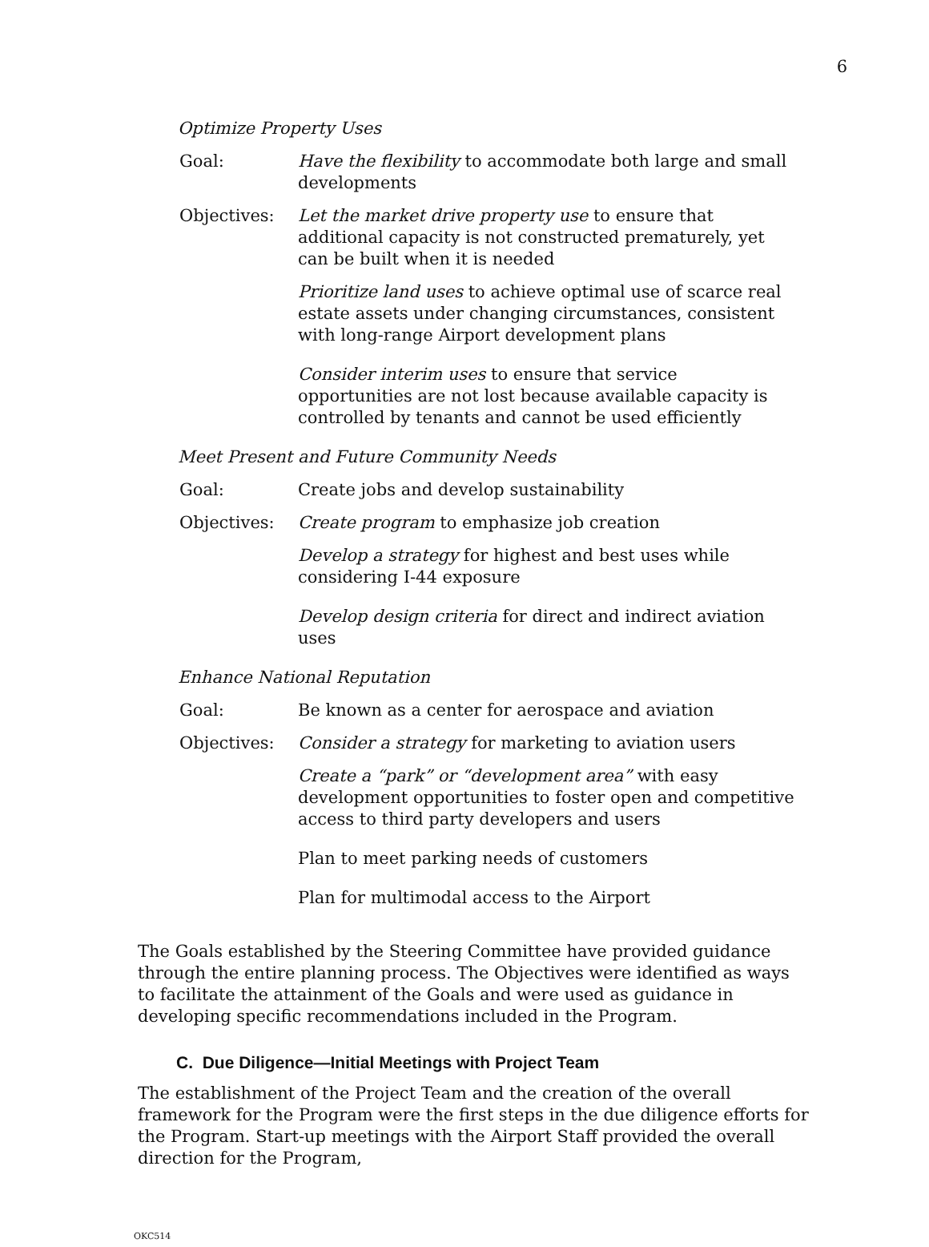6
Optimize Property Uses
Goal: Have the flexibility to accommodate both large and small developments
Objectives: Let the market drive property use to ensure that additional capacity is not constructed prematurely, yet can be built when it is needed
Prioritize land uses to achieve optimal use of scarce real estate assets under changing circumstances, consistent with long-range Airport development plans
Consider interim uses to ensure that service opportunities are not lost because available capacity is controlled by tenants and cannot be used efficiently
Meet Present and Future Community Needs
Goal: Create jobs and develop sustainability
Objectives: Create program to emphasize job creation
Develop a strategy for highest and best uses while considering I-44 exposure
Develop design criteria for direct and indirect aviation uses
Enhance National Reputation
Goal: Be known as a center for aerospace and aviation
Objectives: Consider a strategy for marketing to aviation users
Create a “park” or “development area” with easy development opportunities to foster open and competitive access to third party developers and users
Plan to meet parking needs of customers
Plan for multimodal access to the Airport
The Goals established by the Steering Committee have provided guidance through the entire planning process. The Objectives were identified as ways to facilitate the attainment of the Goals and were used as guidance in developing specific recommendations included in the Program.
C. Due Diligence—Initial Meetings with Project Team
The establishment of the Project Team and the creation of the overall framework for the Program were the first steps in the due diligence efforts for the Program. Start-up meetings with the Airport Staff provided the overall direction for the Program,
OKC514